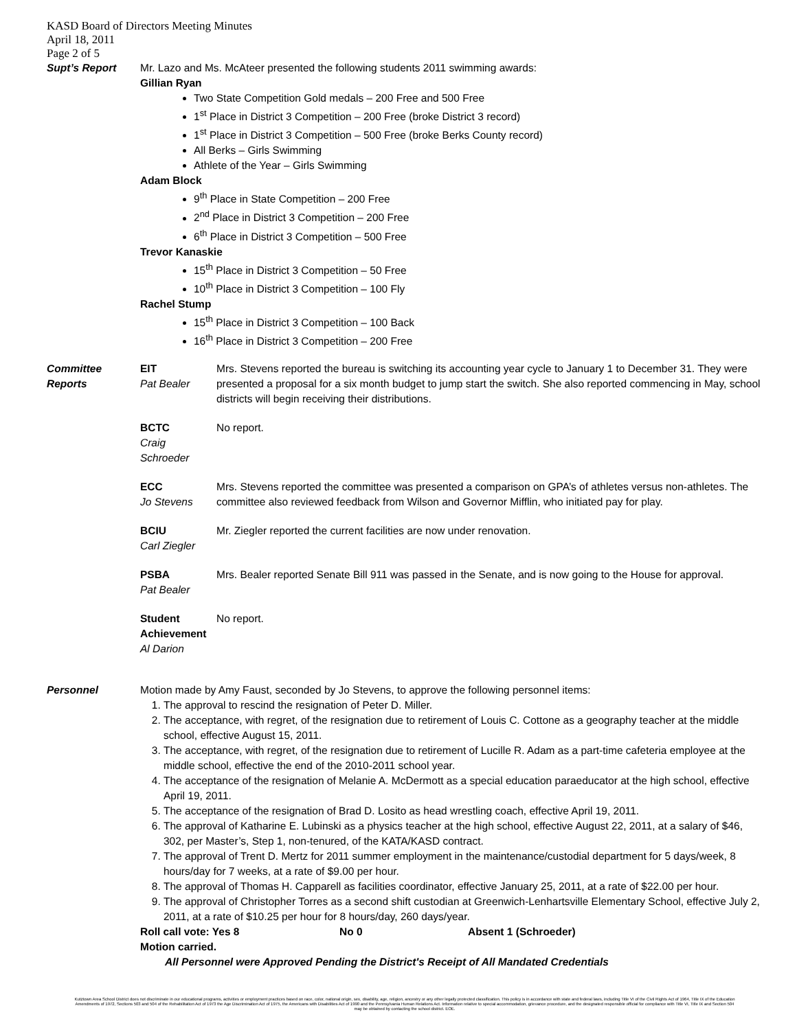KASD Board of Directors Meeting Minutes
April 18, 2011
Page 2 of 5
Supt’s Report Mr. Lazo and Ms. McAteer presented the following students 2011 swimming awards:
Gillian Ryan
Two State Competition Gold medals – 200 Free and 500 Free
1<sup>st</sup> Place in District 3 Competition – 200 Free (broke District 3 record)
1<sup>st</sup> Place in District 3 Competition – 500 Free (broke Berks County record)
All Berks – Girls Swimming
Athlete of the Year – Girls Swimming
Adam Block
9<sup>th</sup> Place in State Competition – 200 Free
2<sup>nd</sup> Place in District 3 Competition – 200 Free
6<sup>th</sup> Place in District 3 Competition – 500 Free
Trevor Kanaskie
15<sup>th</sup> Place in District 3 Competition – 50 Free
10<sup>th</sup> Place in District 3 Competition – 100 Fly
Rachel Stump
15<sup>th</sup> Place in District 3 Competition – 100 Back
16<sup>th</sup> Place in District 3 Competition – 200 Free
Committee
Reports
EIT
Pat Bealer
Mrs. Stevens reported the bureau is switching its accounting year cycle to January 1 to December 31. They were presented a proposal for a six month budget to jump start the switch. She also reported commencing in May, school districts will begin receiving their distributions.
BCTC
Craig
Schroeder
No report.
ECC
Jo Stevens
Mrs. Stevens reported the committee was presented a comparison on GPA’s of athletes versus non-athletes. The committee also reviewed feedback from Wilson and Governor Mifflin, who initiated pay for play.
BCIU
Carl Ziegler
Mr. Ziegler reported the current facilities are now under renovation.
PSBA
Pat Bealer
Mrs. Bealer reported Senate Bill 911 was passed in the Senate, and is now going to the House for approval.
Student Achievement
Al Darion
No report.
Personnel Motion made by Amy Faust, seconded by Jo Stevens, to approve the following personnel items:
1. The approval to rescind the resignation of Peter D. Miller.
2. The acceptance, with regret, of the resignation due to retirement of Louis C. Cottone as a geography teacher at the middle school, effective August 15, 2011.
3. The acceptance, with regret, of the resignation due to retirement of Lucille R. Adam as a part-time cafeteria employee at the middle school, effective the end of the 2010-2011 school year.
4. The acceptance of the resignation of Melanie A. McDermott as a special education paraeducator at the high school, effective April 19, 2011.
5. The acceptance of the resignation of Brad D. Losito as head wrestling coach, effective April 19, 2011.
6. The approval of Katharine E. Lubinski as a physics teacher at the high school, effective August 22, 2011, at a salary of $46, 302, per Master’s, Step 1, non-tenured, of the KATA/KASD contract.
7. The approval of Trent D. Mertz for 2011 summer employment in the maintenance/custodial department for 5 days/week, 8 hours/day for 7 weeks, at a rate of $9.00 per hour.
8. The approval of Thomas H. Capparell as facilities coordinator, effective January 25, 2011, at a rate of $22.00 per hour.
9. The approval of Christopher Torres as a second shift custodian at Greenwich-Lenhartsville Elementary School, effective July 2, 2011, at a rate of $10.25 per hour for 8 hours/day, 260 days/year.
Roll call vote: Yes 8 No 0 Absent 1 (Schroeder)
Motion carried.
All Personnel were Approved Pending the District's Receipt of All Mandated Credentials
Kutztown Area School District does not discriminate in our educational programs, activities or employment practices based on race, color, national origin, sex, disability, age, religion, ancestry or any other legally protected classification. This policy is in accordance with state and federal laws, including Title VI of the Civil Rights Act of 1964, Title IX of the Education Amendments of 1972, Sections 503 and 504 of the Rehabilitation Act of 1973 the Age Discrimination Act of 1975, the Americans with Disabilities Act of 1990 and the Pennsylvania Human Relations Act. Information relative to special accommodation, grievance procedure, and the designated responsible official for compliance with Title VI, Title IX and Section 504 may be obtained by contacting the school district. EOE.